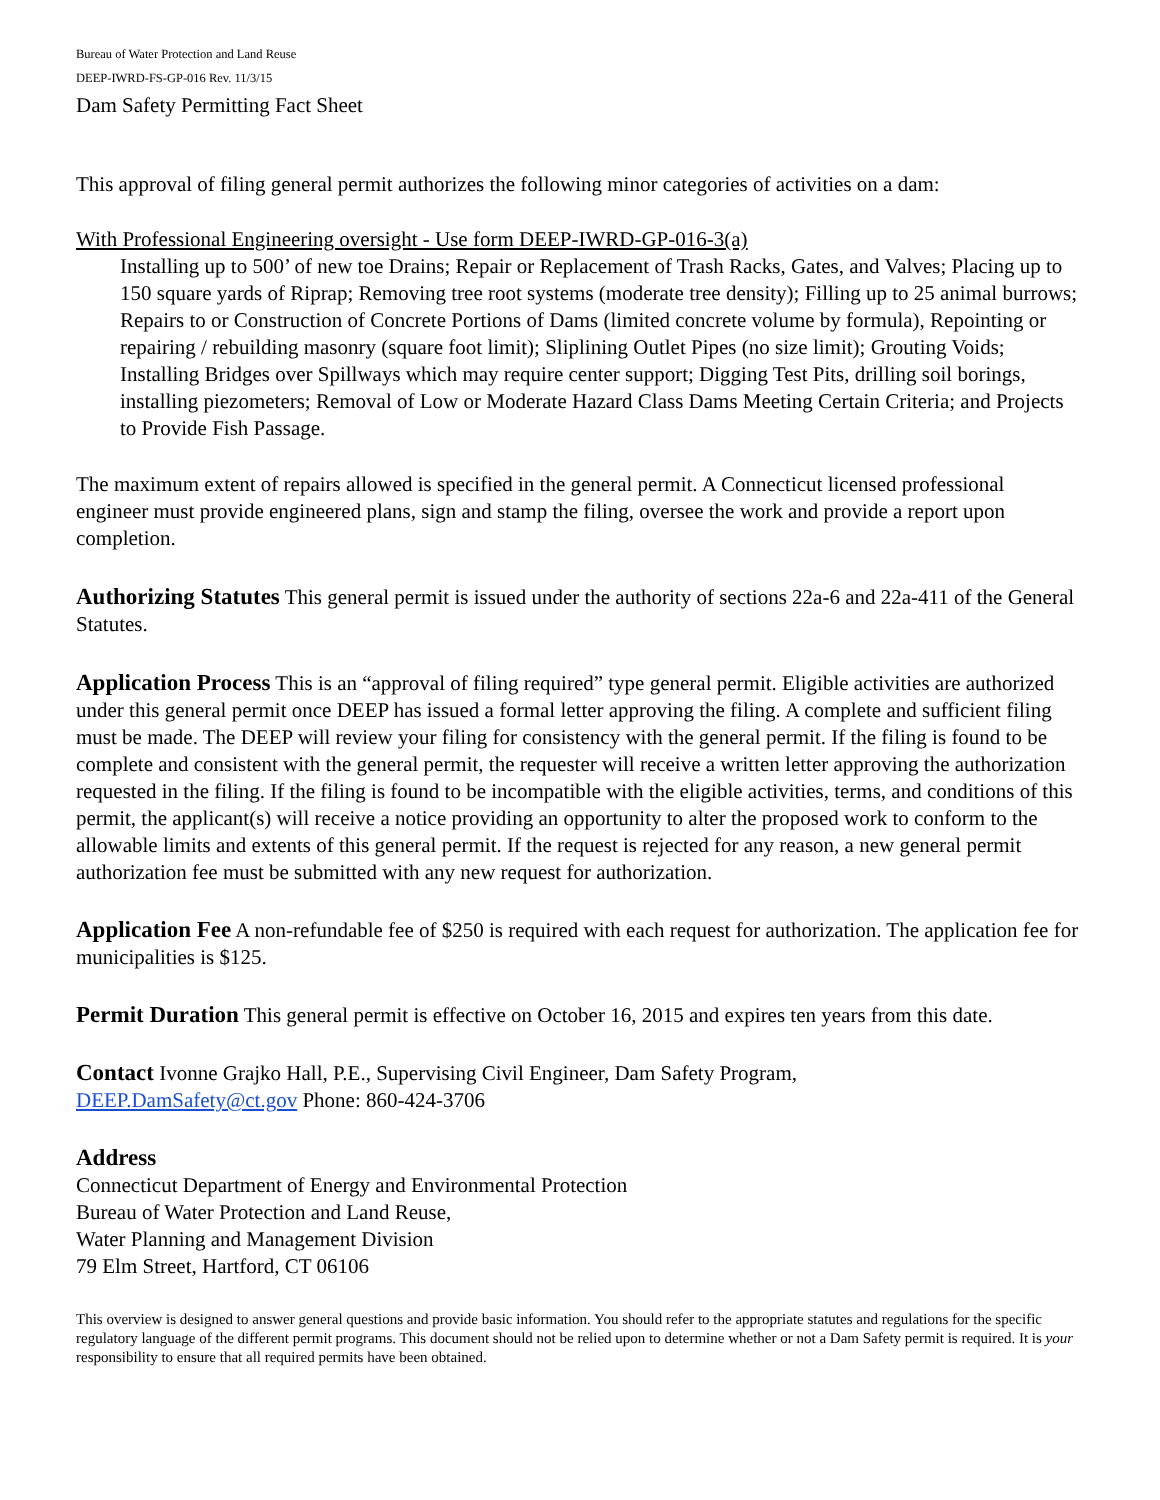Bureau of Water Protection and Land Reuse
DEEP-IWRD-FS-GP-016 Rev. 11/3/15
Dam Safety Permitting Fact Sheet
This approval of filing general permit authorizes the following minor categories of activities on a dam:
With Professional Engineering oversight - Use form DEEP-IWRD-GP-016-3(a)
Installing up to 500’ of new toe Drains; Repair or Replacement of Trash Racks, Gates, and Valves; Placing up to 150 square yards of Riprap; Removing tree root systems (moderate tree density); Filling up to 25 animal burrows; Repairs to or Construction of Concrete Portions of Dams (limited concrete volume by formula), Repointing or repairing / rebuilding masonry (square foot limit); Sliplining Outlet Pipes (no size limit); Grouting Voids; Installing Bridges over Spillways which may require center support; Digging Test Pits, drilling soil borings, installing piezometers; Removal of Low or Moderate Hazard Class Dams Meeting Certain Criteria; and Projects to Provide Fish Passage.
The maximum extent of repairs allowed is specified in the general permit. A Connecticut licensed professional engineer must provide engineered plans, sign and stamp the filing, oversee the work and provide a report upon completion.
Authorizing Statutes This general permit is issued under the authority of sections 22a-6 and 22a-411 of the General Statutes.
Application Process This is an “approval of filing required” type general permit. Eligible activities are authorized under this general permit once DEEP has issued a formal letter approving the filing. A complete and sufficient filing must be made. The DEEP will review your filing for consistency with the general permit. If the filing is found to be complete and consistent with the general permit, the requester will receive a written letter approving the authorization requested in the filing. If the filing is found to be incompatible with the eligible activities, terms, and conditions of this permit, the applicant(s) will receive a notice providing an opportunity to alter the proposed work to conform to the allowable limits and extents of this general permit. If the request is rejected for any reason, a new general permit authorization fee must be submitted with any new request for authorization.
Application Fee A non-refundable fee of $250 is required with each request for authorization. The application fee for municipalities is $125.
Permit Duration This general permit is effective on October 16, 2015 and expires ten years from this date.
Contact Ivonne Grajko Hall, P.E., Supervising Civil Engineer, Dam Safety Program,
DEEP.DamSafety@ct.gov Phone: 860-424-3706
Address
Connecticut Department of Energy and Environmental Protection
Bureau of Water Protection and Land Reuse,
Water Planning and Management Division
79 Elm Street, Hartford, CT 06106
This overview is designed to answer general questions and provide basic information. You should refer to the appropriate statutes and regulations for the specific regulatory language of the different permit programs. This document should not be relied upon to determine whether or not a Dam Safety permit is required. It is your responsibility to ensure that all required permits have been obtained.